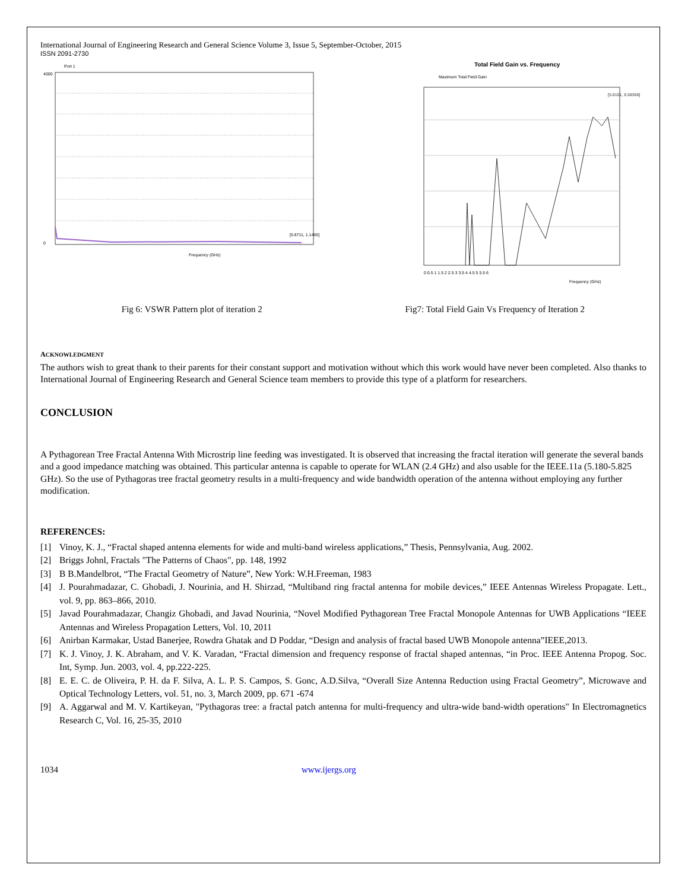International Journal of Engineering Research and General Science Volume 3, Issue 5, September-October, 2015
ISSN 2091-2730
4000
0
Frequency (GHz)
[5.8711, 1.1465]
Port 1
Total Field Gain vs. Frequency
Maximum Total Field Gain
Frequency (GHz)
[5.8101, 6.58366]
0 0.5 1 1.5 2 2.5 3 3.5 4 4.5 5 5.5 6
Fig 6: VSWR Pattern plot of iteration 2
Fig7: Total Field Gain Vs Frequency of Iteration 2
ACKNOWLEDGMENT
The authors wish to great thank to their parents for their constant support and motivation without which this work would have never been completed. Also thanks to International Journal of Engineering Research and General Science team members to provide this type of a platform for researchers.
CONCLUSION
A Pythagorean Tree Fractal Antenna With Microstrip line feeding was investigated. It is observed that increasing the fractal iteration will generate the several bands and a good impedance matching was obtained. This particular antenna is capable to operate for WLAN (2.4 GHz) and also usable for the IEEE.11a (5.180-5.825 GHz). So the use of Pythagoras tree fractal geometry results in a multi-frequency and wide bandwidth operation of the antenna without employing any further modification.
REFERENCES:
[1] Vinoy, K. J., “Fractal shaped antenna elements for wide and multi-band wireless applications,” Thesis, Pennsylvania, Aug. 2002.
[2] Briggs Johnl, Fractals "The Patterns of Chaos", pp. 148, 1992
[3] B B.Mandelbrot, “The Fractal Geometry of Nature”, New York: W.H.Freeman, 1983
[4] J. Pourahmadazar, C. Ghobadi, J. Nourinia, and H. Shirzad, “Multiband ring fractal antenna for mobile devices,” IEEE Antennas Wireless Propagate. Lett., vol. 9, pp. 863–866, 2010.
[5] Javad Pourahmadazar, Changiz Ghobadi, and Javad Nourinia, “Novel Modified Pythagorean Tree Fractal Monopole Antennas for UWB Applications “IEEE Antennas and Wireless Propagation Letters, Vol. 10, 2011
[6] Anirban Karmakar, Ustad Banerjee, Rowdra Ghatak and D Poddar, “Design and analysis of fractal based UWB Monopole antenna”IEEE,2013.
[7] K. J. Vinoy, J. K. Abraham, and V. K. Varadan, “Fractal dimension and frequency response of fractal shaped antennas, “in Proc. IEEE Antenna Propog. Soc. Int, Symp. Jun. 2003, vol. 4, pp.222-225.
[8] E. E. C. de Oliveira, P. H. da F. Silva, A. L. P. S. Campos, S. Gonc, A.D.Silva, “Overall Size Antenna Reduction using Fractal Geometry”, Microwave and Optical Technology Letters, vol. 51, no. 3, March 2009, pp. 671 -674
[9] A. Aggarwal and M. V. Kartikeyan, "Pythagoras tree: a fractal patch antenna for multi-frequency and ultra-wide band-width operations" In Electromagnetics Research C, Vol. 16, 25-35, 2010
1034 www.ijergs.org